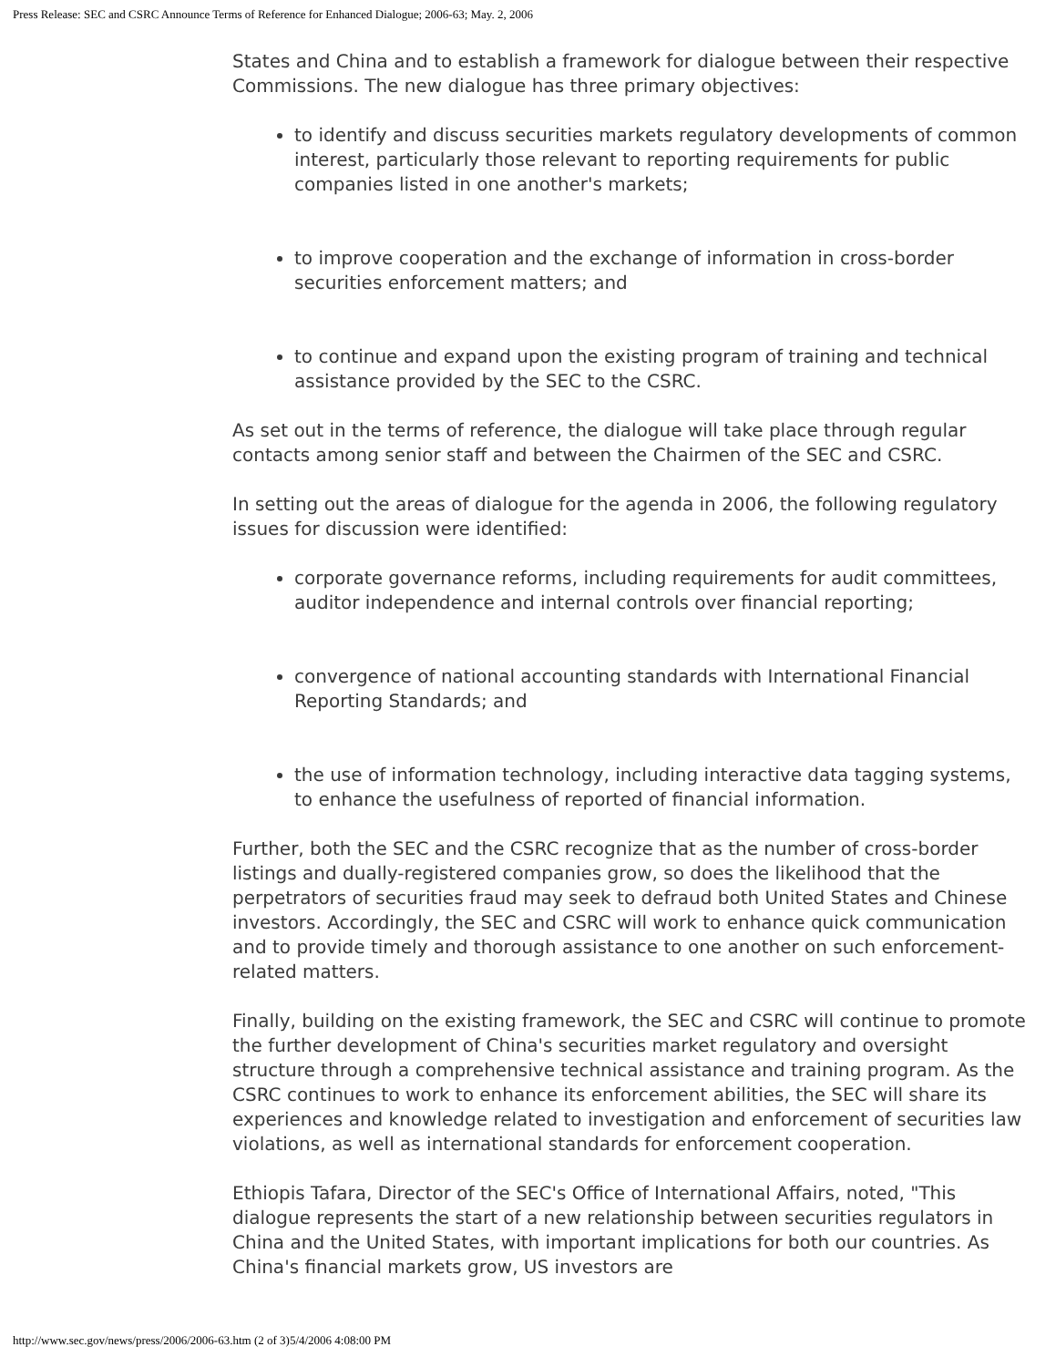Press Release: SEC and CSRC Announce Terms of Reference for Enhanced Dialogue; 2006-63; May. 2, 2006
States and China and to establish a framework for dialogue between their respective Commissions. The new dialogue has three primary objectives:
to identify and discuss securities markets regulatory developments of common interest, particularly those relevant to reporting requirements for public companies listed in one another's markets;
to improve cooperation and the exchange of information in cross-border securities enforcement matters; and
to continue and expand upon the existing program of training and technical assistance provided by the SEC to the CSRC.
As set out in the terms of reference, the dialogue will take place through regular contacts among senior staff and between the Chairmen of the SEC and CSRC.
In setting out the areas of dialogue for the agenda in 2006, the following regulatory issues for discussion were identified:
corporate governance reforms, including requirements for audit committees, auditor independence and internal controls over financial reporting;
convergence of national accounting standards with International Financial Reporting Standards; and
the use of information technology, including interactive data tagging systems, to enhance the usefulness of reported of financial information.
Further, both the SEC and the CSRC recognize that as the number of cross-border listings and dually-registered companies grow, so does the likelihood that the perpetrators of securities fraud may seek to defraud both United States and Chinese investors. Accordingly, the SEC and CSRC will work to enhance quick communication and to provide timely and thorough assistance to one another on such enforcement-related matters.
Finally, building on the existing framework, the SEC and CSRC will continue to promote the further development of China's securities market regulatory and oversight structure through a comprehensive technical assistance and training program. As the CSRC continues to work to enhance its enforcement abilities, the SEC will share its experiences and knowledge related to investigation and enforcement of securities law violations, as well as international standards for enforcement cooperation.
Ethiopis Tafara, Director of the SEC's Office of International Affairs, noted, "This dialogue represents the start of a new relationship between securities regulators in China and the United States, with important implications for both our countries. As China's financial markets grow, US investors are
http://www.sec.gov/news/press/2006/2006-63.htm (2 of 3)5/4/2006 4:08:00 PM